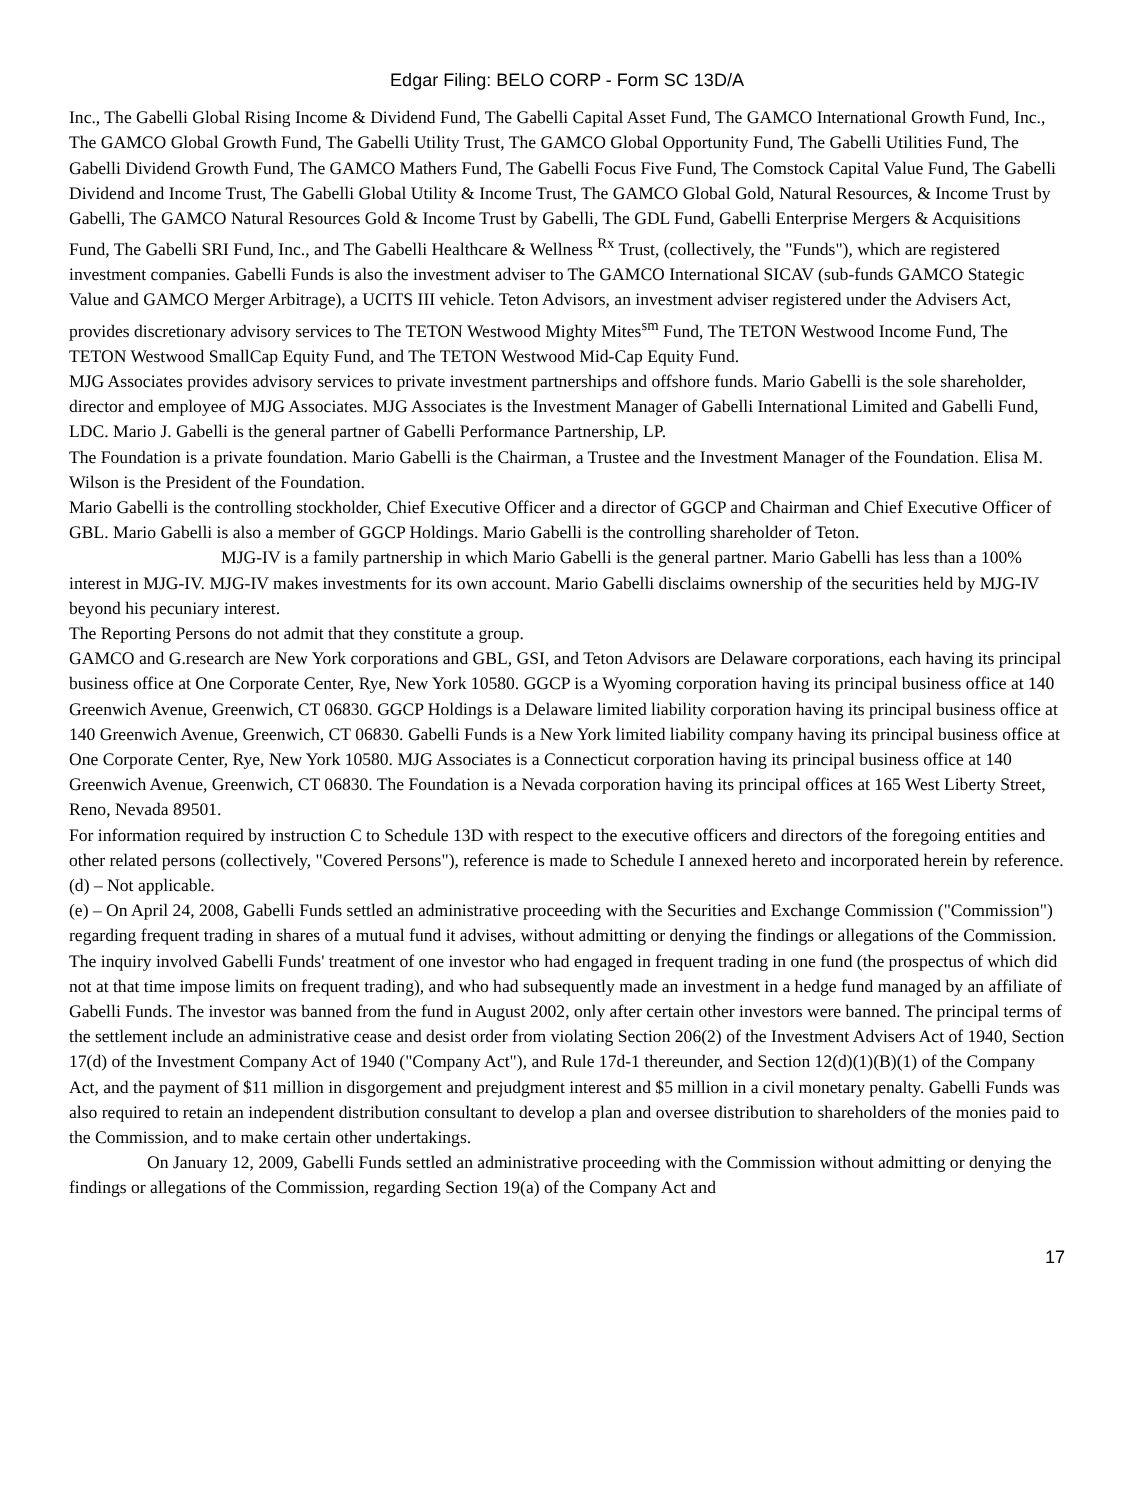Edgar Filing: BELO CORP - Form SC 13D/A
Inc., The Gabelli Global Rising Income & Dividend Fund, The Gabelli Capital Asset Fund, The GAMCO International Growth Fund, Inc., The GAMCO Global Growth Fund, The Gabelli Utility Trust, The GAMCO Global Opportunity Fund, The Gabelli Utilities Fund, The Gabelli Dividend Growth Fund, The GAMCO Mathers Fund, The Gabelli Focus Five Fund, The Comstock Capital Value Fund, The Gabelli Dividend and Income Trust, The Gabelli Global Utility & Income Trust, The GAMCO Global Gold, Natural Resources, & Income Trust by Gabelli, The GAMCO Natural Resources Gold & Income Trust by Gabelli, The GDL Fund, Gabelli Enterprise Mergers & Acquisitions Fund, The Gabelli SRI Fund, Inc., and The Gabelli Healthcare & Wellness <sup>Rx</sup> Trust, (collectively, the "Funds"), which are registered investment companies. Gabelli Funds is also the investment adviser to The GAMCO International SICAV (sub-funds GAMCO Stategic Value and GAMCO Merger Arbitrage), a UCITS III vehicle. Teton Advisors, an investment adviser registered under the Advisers Act, provides discretionary advisory services to The TETON Westwood Mighty Mites<sup>sm</sup> Fund, The TETON Westwood Income Fund, The TETON Westwood SmallCap Equity Fund, and The TETON Westwood Mid-Cap Equity Fund.
MJG Associates provides advisory services to private investment partnerships and offshore funds. Mario Gabelli is the sole shareholder, director and employee of MJG Associates. MJG Associates is the Investment Manager of Gabelli International Limited and Gabelli Fund, LDC. Mario J. Gabelli is the general partner of Gabelli Performance Partnership, LP.
The Foundation is a private foundation. Mario Gabelli is the Chairman, a Trustee and the Investment Manager of the Foundation. Elisa M. Wilson is the President of the Foundation.
Mario Gabelli is the controlling stockholder, Chief Executive Officer and a director of GGCP and Chairman and Chief Executive Officer of GBL. Mario Gabelli is also a member of GGCP Holdings. Mario Gabelli is the controlling shareholder of Teton.
MJG-IV is a family partnership in which Mario Gabelli is the general partner. Mario Gabelli has less than a 100% interest in MJG-IV. MJG-IV makes investments for its own account. Mario Gabelli disclaims ownership of the securities held by MJG-IV beyond his pecuniary interest.
The Reporting Persons do not admit that they constitute a group.
GAMCO and G.research are New York corporations and GBL, GSI, and Teton Advisors are Delaware corporations, each having its principal business office at One Corporate Center, Rye, New York 10580. GGCP is a Wyoming corporation having its principal business office at 140 Greenwich Avenue, Greenwich, CT 06830. GGCP Holdings is a Delaware limited liability corporation having its principal business office at 140 Greenwich Avenue, Greenwich, CT 06830. Gabelli Funds is a New York limited liability company having its principal business office at One Corporate Center, Rye, New York 10580. MJG Associates is a Connecticut corporation having its principal business office at 140 Greenwich Avenue, Greenwich, CT 06830. The Foundation is a Nevada corporation having its principal offices at 165 West Liberty Street, Reno, Nevada 89501.
For information required by instruction C to Schedule 13D with respect to the executive officers and directors of the foregoing entities and other related persons (collectively, "Covered Persons"), reference is made to Schedule I annexed hereto and incorporated herein by reference.
(d) – Not applicable.
(e) – On April 24, 2008, Gabelli Funds settled an administrative proceeding with the Securities and Exchange Commission ("Commission") regarding frequent trading in shares of a mutual fund it advises, without admitting or denying the findings or allegations of the Commission. The inquiry involved Gabelli Funds' treatment of one investor who had engaged in frequent trading in one fund (the prospectus of which did not at that time impose limits on frequent trading), and who had subsequently made an investment in a hedge fund managed by an affiliate of Gabelli Funds. The investor was banned from the fund in August 2002, only after certain other investors were banned. The principal terms of the settlement include an administrative cease and desist order from violating Section 206(2) of the Investment Advisers Act of 1940, Section 17(d) of the Investment Company Act of 1940 ("Company Act"), and Rule 17d-1 thereunder, and Section 12(d)(1)(B)(1) of the Company Act, and the payment of $11 million in disgorgement and prejudgment interest and $5 million in a civil monetary penalty. Gabelli Funds was also required to retain an independent distribution consultant to develop a plan and oversee distribution to shareholders of the monies paid to the Commission, and to make certain other undertakings.
On January 12, 2009, Gabelli Funds settled an administrative proceeding with the Commission without admitting or denying the findings or allegations of the Commission, regarding Section 19(a) of the Company Act and
17